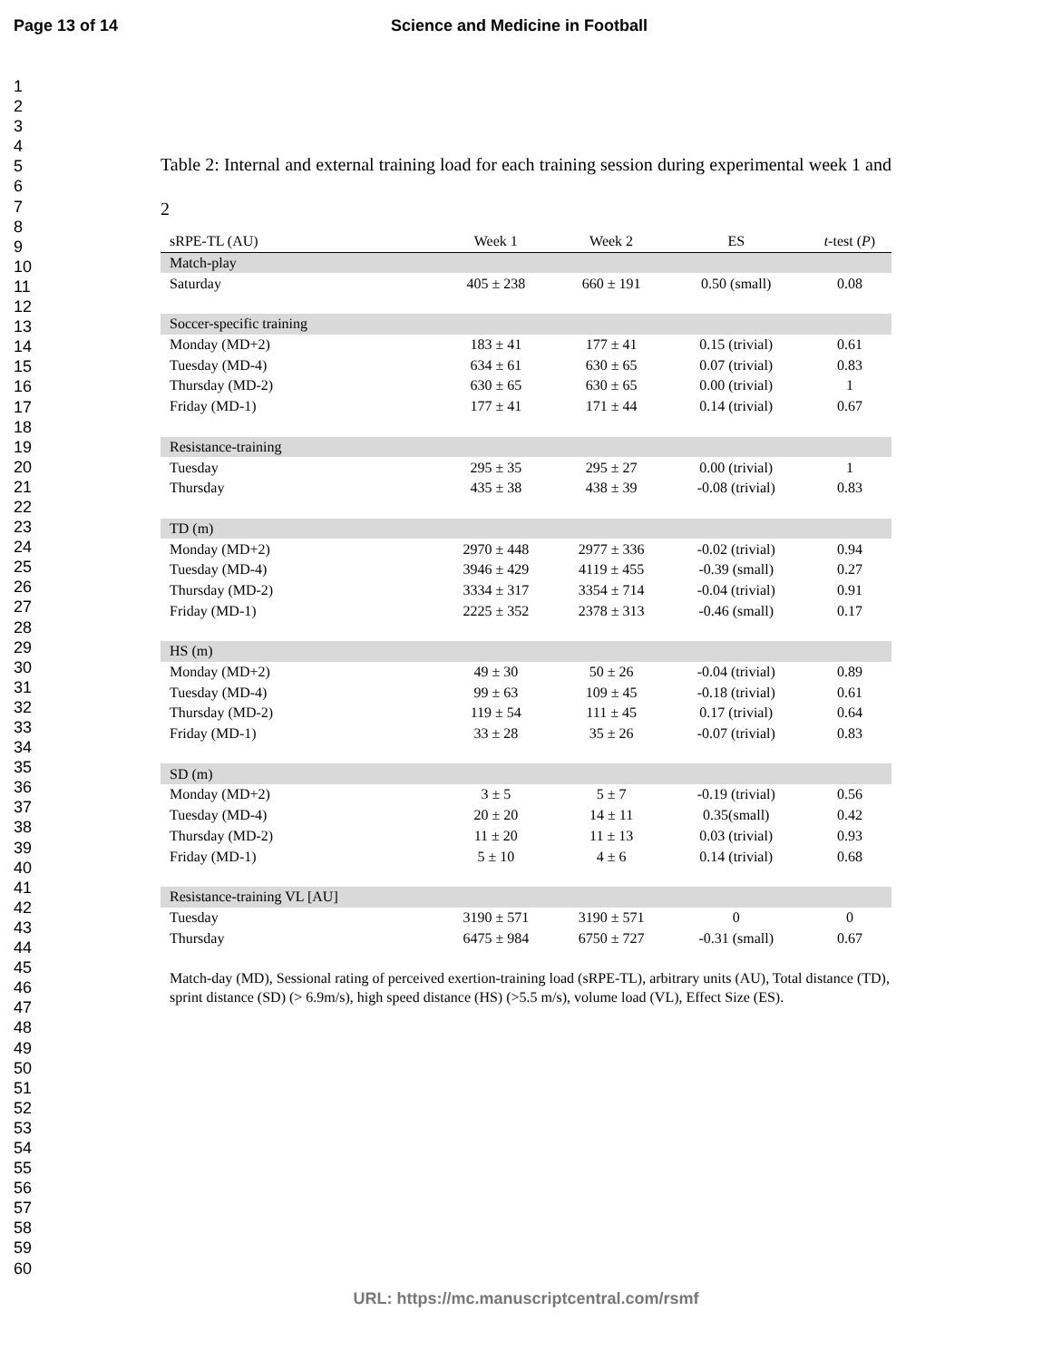Page 13 of 14 Science and Medicine in Football
1
2
3
4
5
6
7
8
9
10
11
12
13
14
15
16
17
18
19
20
21
22
23
24
25
26
27
28
29
30
31
32
33
34
35
36
37
38
39
40
41
42
43
44
45
46
47
48
49
50
51
52
53
54
55
56
57
58
59
60
Table 2: Internal and external training load for each training session during experimental week 1 and 2
| sRPE-TL (AU) | Week 1 | Week 2 | ES | t -test ( P ) |
| --- | --- | --- | --- | --- |
| Match-play | | | | |
| Saturday | 405 ± 238 | 660 ± 191 | 0.50 (small) | 0.08 |
| Soccer-specific training | | | | |
| Monday (MD+2) | 183 ± 41 | 177 ± 41 | 0.15 (trivial) | 0.61 |
| Tuesday (MD-4) | 634 ± 61 | 630 ± 65 | 0.07 (trivial) | 0.83 |
| Thursday (MD-2) | 630 ± 65 | 630 ± 65 | 0.00 (trivial) | 1 |
| Friday (MD-1) | 177 ± 41 | 171 ± 44 | 0.14 (trivial) | 0.67 |
| Resistance-training | | | | |
| Tuesday | 295 ± 35 | 295 ± 27 | 0.00 (trivial) | 1 |
| Thursday | 435 ± 38 | 438 ± 39 | -0.08 (trivial) | 0.83 |
| TD (m) | | | | |
| Monday (MD+2) | 2970 ± 448 | 2977 ± 336 | -0.02 (trivial) | 0.94 |
| Tuesday (MD-4) | 3946 ± 429 | 4119 ± 455 | -0.39 (small) | 0.27 |
| Thursday (MD-2) | 3334 ± 317 | 3354 ± 714 | -0.04 (trivial) | 0.91 |
| Friday (MD-1) | 2225 ± 352 | 2378 ± 313 | -0.46 (small) | 0.17 |
| HS (m) | | | | |
| Monday (MD+2) | 49 ± 30 | 50 ± 26 | -0.04 (trivial) | 0.89 |
| Tuesday (MD-4) | 99 ± 63 | 109 ± 45 | -0.18 (trivial) | 0.61 |
| Thursday (MD-2) | 119 ± 54 | 111 ± 45 | 0.17 (trivial) | 0.64 |
| Friday (MD-1) | 33 ± 28 | 35 ± 26 | -0.07 (trivial) | 0.83 |
| SD (m) | | | | |
| Monday (MD+2) | 3 ± 5 | 5 ± 7 | -0.19 (trivial) | 0.56 |
| Tuesday (MD-4) | 20 ± 20 | 14 ± 11 | 0.35(small) | 0.42 |
| Thursday (MD-2) | 11 ± 20 | 11 ± 13 | 0.03 (trivial) | 0.93 |
| Friday (MD-1) | 5 ± 10 | 4 ± 6 | 0.14 (trivial) | 0.68 |
| Resistance-training VL [AU] | | | | |
| Tuesday | 3190 ± 571 | 3190 ± 571 | 0 | 0 |
| Thursday | 6475 ± 984 | 6750 ± 727 | -0.31 (small) | 0.67 |
Match-day (MD), Sessional rating of perceived exertion-training load (sRPE-TL), arbitrary units (AU), Total distance (TD), sprint distance (SD) (> 6.9m/s), high speed distance (HS) (>5.5 m/s), volume load (VL), Effect Size (ES).
URL: https://mc.manuscriptcentral.com/rsmf